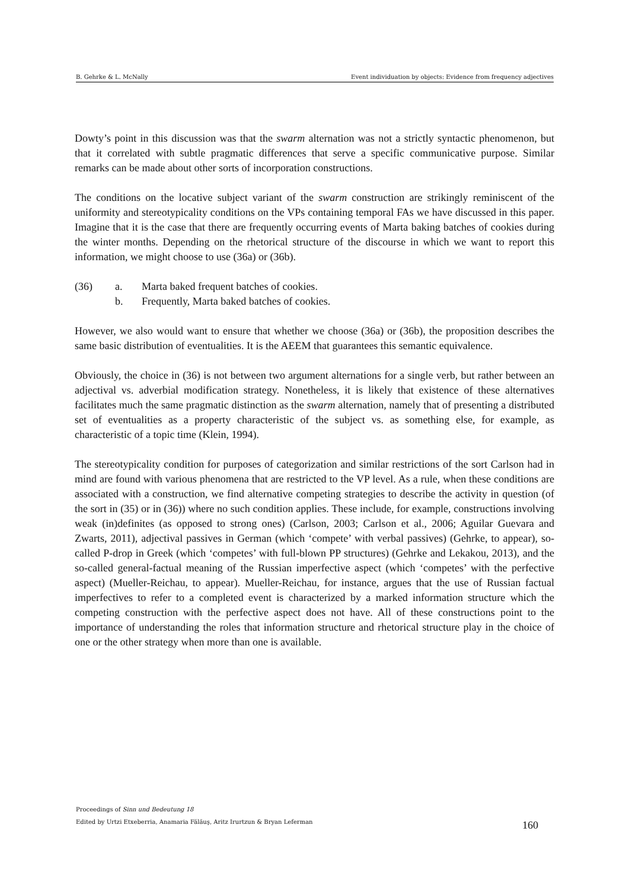B. Gehrke & L. McNally Event individuation by objects: Evidence from frequency adjectives
Dowty’s point in this discussion was that the swarm alternation was not a strictly syntactic phenomenon, but that it correlated with subtle pragmatic differences that serve a specific communicative purpose. Similar remarks can be made about other sorts of incorporation constructions.
The conditions on the locative subject variant of the swarm construction are strikingly reminiscent of the uniformity and stereotypicality conditions on the VPs containing temporal FAs we have discussed in this paper. Imagine that it is the case that there are frequently occurring events of Marta baking batches of cookies during the winter months. Depending on the rhetorical structure of the discourse in which we want to report this information, we might choose to use (36a) or (36b).
(36) a. Marta baked frequent batches of cookies.
b. Frequently, Marta baked batches of cookies.
However, we also would want to ensure that whether we choose (36a) or (36b), the proposition describes the same basic distribution of eventualities. It is the AEEM that guarantees this semantic equivalence.
Obviously, the choice in (36) is not between two argument alternations for a single verb, but rather between an adjectival vs. adverbial modification strategy. Nonetheless, it is likely that existence of these alternatives facilitates much the same pragmatic distinction as the swarm alternation, namely that of presenting a distributed set of eventualities as a property characteristic of the subject vs. as something else, for example, as characteristic of a topic time (Klein, 1994).
The stereotypicality condition for purposes of categorization and similar restrictions of the sort Carlson had in mind are found with various phenomena that are restricted to the VP level. As a rule, when these conditions are associated with a construction, we find alternative competing strategies to describe the activity in question (of the sort in (35) or in (36)) where no such condition applies. These include, for example, constructions involving weak (in)definites (as opposed to strong ones) (Carlson, 2003; Carlson et al., 2006; Aguilar Guevara and Zwarts, 2011), adjectival passives in German (which ‘compete’ with verbal passives) (Gehrke, to appear), so-called P-drop in Greek (which ‘competes’ with full-blown PP structures) (Gehrke and Lekakou, 2013), and the so-called general-factual meaning of the Russian imperfective aspect (which ‘competes’ with the perfective aspect) (Mueller-Reichau, to appear). Mueller-Reichau, for instance, argues that the use of Russian factual imperfectives to refer to a completed event is characterized by a marked information structure which the competing construction with the perfective aspect does not have. All of these constructions point to the importance of understanding the roles that information structure and rhetorical structure play in the choice of one or the other strategy when more than one is available.
Proceedings of Sinn und Bedeutung 18
Edited by Urtzi Etxeberria, Anamaria Fălăuş, Aritz Irurtzun & Bryan Leferman
160